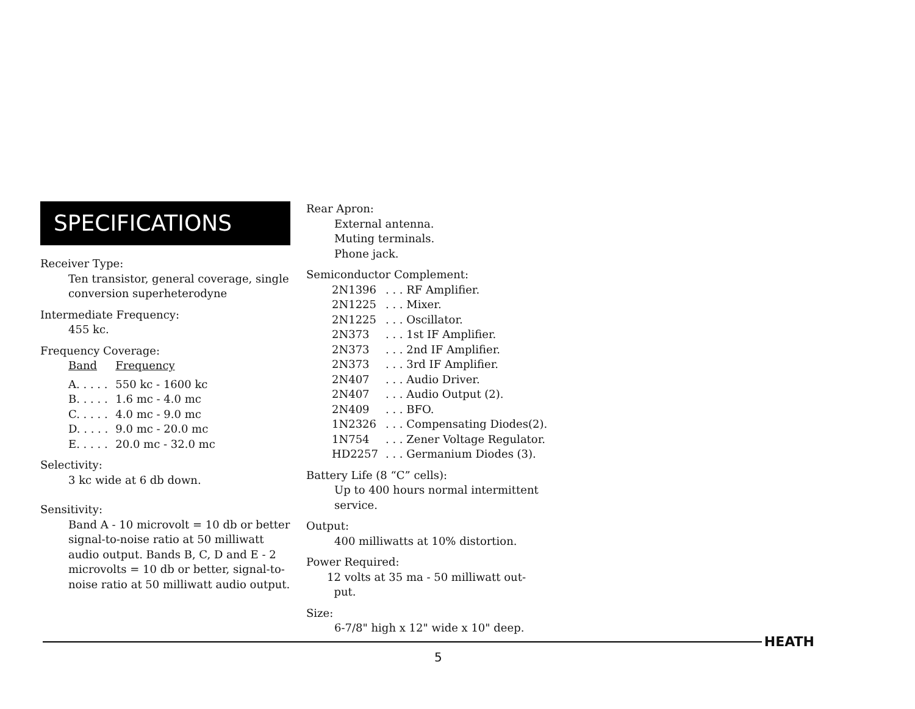SPECIFICATIONS
Receiver Type:
Ten transistor, general coverage, single conversion superheterodyne
Intermediate Frequency:
455 kc.
Frequency Coverage:
| Band | Frequency |
| --- | --- |
| A. . . . . | 550 kc - 1600 kc |
| B. . . . . | 1.6 mc - 4.0 mc |
| C. . . . . | 4.0 mc - 9.0 mc |
| D. . . . . | 9.0 mc - 20.0 mc |
| E. . . . . | 20.0 mc - 32.0 mc |
Selectivity:
3 kc wide at 6 db down.
Sensitivity:
Band A - 10 microvolt = 10 db or better signal-to-noise ratio at 50 milliwatt audio output. Bands B, C, D and E - 2 microvolts = 10 db or better, signal-to-noise ratio at 50 milliwatt audio output.
Rear Apron:
External antenna.
Muting terminals.
Phone jack.
Semiconductor Complement:
| 2N1396 | . . . RF Amplifier. |
| 2N1225 | . . . Mixer. |
| 2N1225 | . . . Oscillator. |
| 2N373 | . . . 1st IF Amplifier. |
| 2N373 | . . . 2nd IF Amplifier. |
| 2N373 | . . . 3rd IF Amplifier. |
| 2N407 | . . . Audio Driver. |
| 2N407 | . . . Audio Output (2). |
| 2N409 | . . . BFO. |
| 1N2326 | . . . Compensating Diodes(2). |
| 1N754 | . . . Zener Voltage Regulator. |
| HD2257 | . . . Germanium Diodes (3). |
Battery Life (8 “C” cells):
Up to 400 hours normal intermittent service.
Output:
400 milliwatts at 10% distortion.
Power Required:
12 volts at 35 ma - 50 milliwatt out-
put.
Size:
6-7/8" high x 12" wide x 10" deep.
HEATH
5